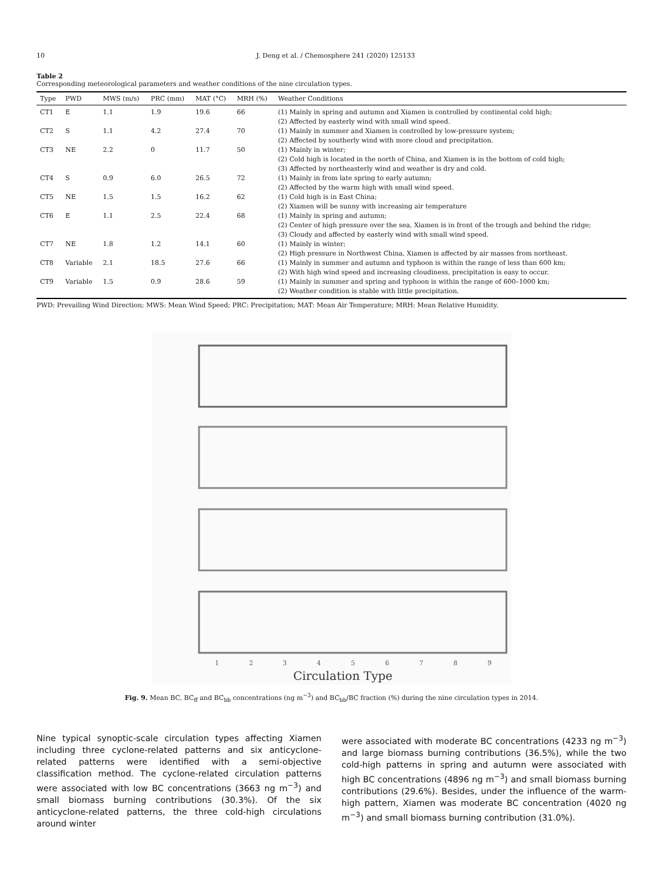10 J. Deng et al. / Chemosphere 241 (2020) 125133
Table 2
Corresponding meteorological parameters and weather conditions of the nine circulation types.
| Type | PWD | MWS (m/s) | PRC (mm) | MAT (°C) | MRH (%) | Weather Conditions |
| --- | --- | --- | --- | --- | --- | --- |
| CT1 | E | 1.1 | 1.9 | 19.6 | 66 | (1) Mainly in spring and autumn and Xiamen is controlled by continental cold high; (2) Affected by easterly wind with small wind speed. |
| CT2 | S | 1.1 | 4.2 | 27.4 | 70 | (1) Mainly in summer and Xiamen is controlled by low-pressure system; (2) Affected by southerly wind with more cloud and precipitation. |
| CT3 | NE | 2.2 | 0 | 11.7 | 50 | (1) Mainly in winter; (2) Cold high is located in the north of China, and Xiamen is in the bottom of cold high; (3) Affected by northeasterly wind and weather is dry and cold. |
| CT4 | S | 0.9 | 6.0 | 26.5 | 72 | (1) Mainly in from late spring to early autumn; (2) Affected by the warm high with small wind speed. |
| CT5 | NE | 1.5 | 1.5 | 16.2 | 62 | (1) Cold high is in East China; (2) Xiamen will be sunny with increasing air temperature |
| CT6 | E | 1.1 | 2.5 | 22.4 | 68 | (1) Mainly in spring and autumn; (2) Center of high pressure over the sea, Xiamen is in front of the trough and behind the ridge; (3) Cloudy and affected by easterly wind with small wind speed. |
| CT7 | NE | 1.8 | 1.2 | 14.1 | 60 | (1) Mainly in winter; (2) High pressure in Northwest China, Xiamen is affected by air masses from northeast. |
| CT8 | Variable | 2.1 | 18.5 | 27.6 | 66 | (1) Mainly in summer and autumn and typhoon is within the range of less than 600 km; (2) With high wind speed and increasing cloudiness, precipitation is easy to occur. |
| CT9 | Variable | 1.5 | 0.9 | 28.6 | 59 | (1) Mainly in summer and spring and typhoon is within the range of 600–1000 km; (2) Weather condition is stable with little precipitation. |
PWD: Prevailing Wind Direction; MWS: Mean Wind Speed; PRC: Precipitation; MAT: Mean Air Temperature; MRH: Mean Relative Humidity.
1
2
3
4
5
6
7
8
9
Circulation Type
Fig. 9. Mean BC, BC<sub>ff</sub> and BC<sub>bb</sub> concentrations (ng m<sup>−3</sup>) and BC<sub>bb</sub>/BC fraction (%) during the nine circulation types in 2014.
Nine typical synoptic-scale circulation types affecting Xiamen including three cyclone-related patterns and six anticyclone-related patterns were identified with a semi-objective classification method. The cyclone-related circulation patterns were associated with low BC concentrations (3663 ng m<sup>−3</sup>) and small biomass burning contributions (30.3%). Of the six anticyclone-related patterns, the three cold-high circulations around winter
were associated with moderate BC concentrations (4233 ng m<sup>−3</sup>) and large biomass burning contributions (36.5%), while the two cold-high patterns in spring and autumn were associated with high BC concentrations (4896 ng m<sup>−3</sup>) and small biomass burning contributions (29.6%). Besides, under the influence of the warm-high pattern, Xiamen was moderate BC concentration (4020 ng m<sup>−3</sup>) and small biomass burning contribution (31.0%).